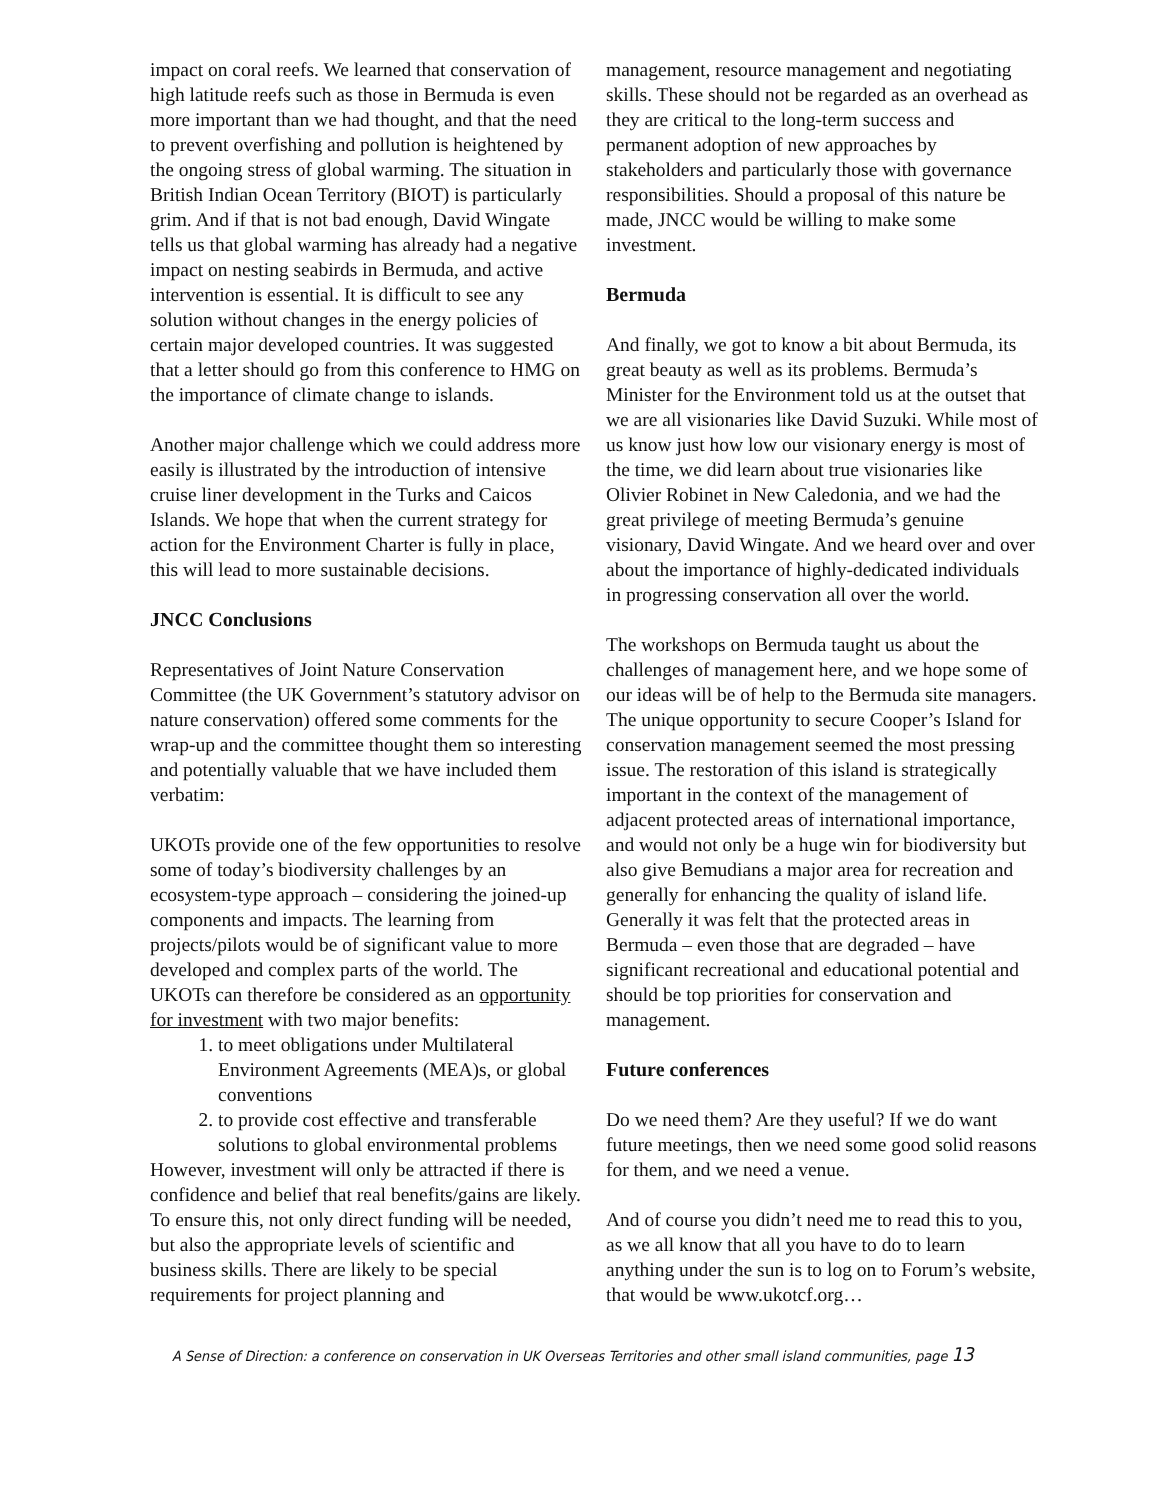impact on coral reefs. We learned that conservation of high latitude reefs such as those in Bermuda is even more important than we had thought, and that the need to prevent overfishing and pollution is heightened by the ongoing stress of global warming. The situation in British Indian Ocean Territory (BIOT) is particularly grim. And if that is not bad enough, David Wingate tells us that global warming has already had a negative impact on nesting seabirds in Bermuda, and active intervention is essential. It is difficult to see any solution without changes in the energy policies of certain major developed countries. It was suggested that a letter should go from this conference to HMG on the importance of climate change to islands.
Another major challenge which we could address more easily is illustrated by the introduction of intensive cruise liner development in the Turks and Caicos Islands. We hope that when the current strategy for action for the Environment Charter is fully in place, this will lead to more sustainable decisions.
JNCC Conclusions
Representatives of Joint Nature Conservation Committee (the UK Government’s statutory advisor on nature conservation) offered some comments for the wrap-up and the committee thought them so interesting and potentially valuable that we have included them verbatim:
UKOTs provide one of the few opportunities to resolve some of today’s biodiversity challenges by an ecosystem-type approach – considering the joined-up components and impacts. The learning from projects/pilots would be of significant value to more developed and complex parts of the world. The UKOTs can therefore be considered as an opportunity for investment with two major benefits:
1. to meet obligations under Multilateral Environment Agreements (MEA)s, or global conventions
2. to provide cost effective and transferable solutions to global environmental problems
However, investment will only be attracted if there is confidence and belief that real benefits/gains are likely. To ensure this, not only direct funding will be needed, but also the appropriate levels of scientific and business skills. There are likely to be special requirements for project planning and
management, resource management and negotiating skills. These should not be regarded as an overhead as they are critical to the long-term success and permanent adoption of new approaches by stakeholders and particularly those with governance responsibilities. Should a proposal of this nature be made, JNCC would be willing to make some investment.
Bermuda
And finally, we got to know a bit about Bermuda, its great beauty as well as its problems. Bermuda’s Minister for the Environment told us at the outset that we are all visionaries like David Suzuki. While most of us know just how low our visionary energy is most of the time, we did learn about true visionaries like Olivier Robinet in New Caledonia, and we had the great privilege of meeting Bermuda’s genuine visionary, David Wingate. And we heard over and over about the importance of highly-dedicated individuals in progressing conservation all over the world.
The workshops on Bermuda taught us about the challenges of management here, and we hope some of our ideas will be of help to the Bermuda site managers. The unique opportunity to secure Cooper’s Island for conservation management seemed the most pressing issue. The restoration of this island is strategically important in the context of the management of adjacent protected areas of international importance, and would not only be a huge win for biodiversity but also give Bemudians a major area for recreation and generally for enhancing the quality of island life. Generally it was felt that the protected areas in Bermuda – even those that are degraded – have significant recreational and educational potential and should be top priorities for conservation and management.
Future conferences
Do we need them? Are they useful? If we do want future meetings, then we need some good solid reasons for them, and we need a venue.
And of course you didn’t need me to read this to you, as we all know that all you have to do to learn anything under the sun is to log on to Forum’s website, that would be www.ukotcf.org…
A Sense of Direction: a conference on conservation in UK Overseas Territories and other small island communities, page 13